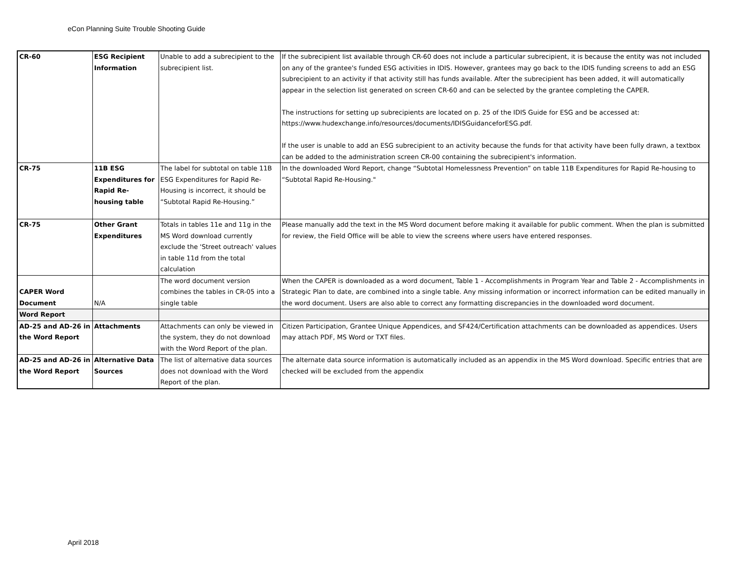eCon Planning Suite Trouble Shooting Guide
| CR-60 | ESG Recipient Information | Unable to add a subrecipient to the subrecipient list. | If the subrecipient list available through CR-60 does not include a particular subrecipient, it is because the entity was not included on any of the grantee's funded ESG activities in IDIS. However, grantees may go back to the IDIS funding screens to add an ESG subrecipient to an activity if that activity still has funds available. After the subrecipient has been added, it will automatically appear in the selection list generated on screen CR-60 and can be selected by the grantee completing the CAPER. The instructions for setting up subrecipients are located on p. 25 of the IDIS Guide for ESG and be accessed at: https://www.hudexchange.info/resources/documents/IDISGuidanceforESG.pdf. If the user is unable to add an ESG subrecipient to an activity because the funds for that activity have been fully drawn, a textbox can be added to the administration screen CR-00 containing the subrecipient's information. |
| CR-75 | 11B ESG Expenditures for Rapid Re-housing table | The label for subtotal on table 11B ESG Expenditures for Rapid Re-Housing is incorrect, it should be “Subtotal Rapid Re-Housing.” | In the downloaded Word Report, change “Subtotal Homelessness Prevention” on table 11B Expenditures for Rapid Re-housing to “Subtotal Rapid Re-Housing." |
| CR-75 | Other Grant Expenditures | Totals in tables 11e and 11g in the MS Word download currently exclude the 'Street outreach' values in table 11d from the total calculation | Please manually add the text in the MS Word document before making it available for public comment. When the plan is submitted for review, the Field Office will be able to view the screens where users have entered responses. |
| CAPER Word Document | N/A | The word document version combines the tables in CR-05 into a single table | When the CAPER is downloaded as a word document, Table 1 - Accomplishments in Program Year and Table 2 - Accomplishments in Strategic Plan to date, are combined into a single table. Any missing information or incorrect information can be edited manually in the word document. Users are also able to correct any formatting discrepancies in the downloaded word document. |
| Word Report | | | |
| AD-25 and AD-26 in the Word Report | Attachments | Attachments can only be viewed in the system, they do not download with the Word Report of the plan. | Citizen Participation, Grantee Unique Appendices, and SF424/Certification attachments can be downloaded as appendices. Users may attach PDF, MS Word or TXT files. |
| AD-25 and AD-26 in the Word Report | Alternative Data Sources | The list of alternative data sources does not download with the Word Report of the plan. | The alternate data source information is automatically included as an appendix in the MS Word download. Specific entries that are checked will be excluded from the appendix |
April 2018